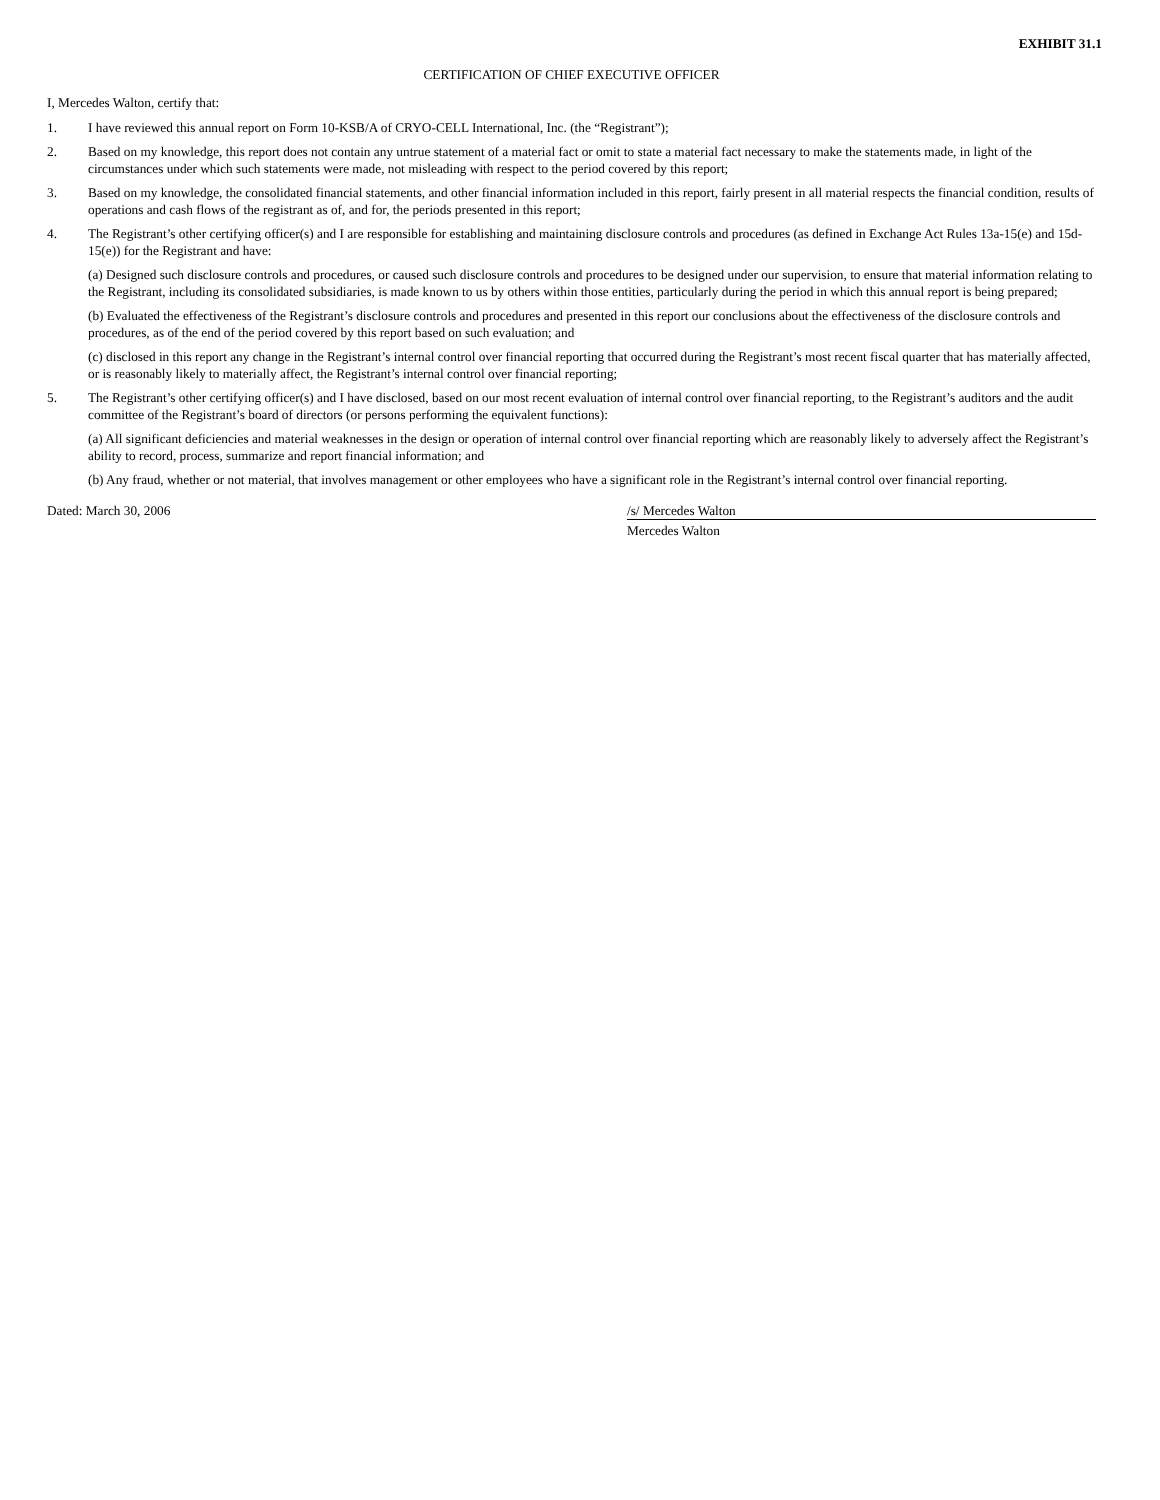EXHIBIT 31.1
CERTIFICATION OF CHIEF EXECUTIVE OFFICER
I, Mercedes Walton, certify that:
1. I have reviewed this annual report on Form 10-KSB/A of CRYO-CELL International, Inc. (the “Registrant”);
2. Based on my knowledge, this report does not contain any untrue statement of a material fact or omit to state a material fact necessary to make the statements made, in light of the circumstances under which such statements were made, not misleading with respect to the period covered by this report;
3. Based on my knowledge, the consolidated financial statements, and other financial information included in this report, fairly present in all material respects the financial condition, results of operations and cash flows of the registrant as of, and for, the periods presented in this report;
4. The Registrant’s other certifying officer(s) and I are responsible for establishing and maintaining disclosure controls and procedures (as defined in Exchange Act Rules 13a-15(e) and 15d-15(e)) for the Registrant and have:
(a) Designed such disclosure controls and procedures, or caused such disclosure controls and procedures to be designed under our supervision, to ensure that material information relating to the Registrant, including its consolidated subsidiaries, is made known to us by others within those entities, particularly during the period in which this annual report is being prepared;
(b) Evaluated the effectiveness of the Registrant’s disclosure controls and procedures and presented in this report our conclusions about the effectiveness of the disclosure controls and procedures, as of the end of the period covered by this report based on such evaluation; and
(c) disclosed in this report any change in the Registrant’s internal control over financial reporting that occurred during the Registrant’s most recent fiscal quarter that has materially affected, or is reasonably likely to materially affect, the Registrant’s internal control over financial reporting;
5. The Registrant’s other certifying officer(s) and I have disclosed, based on our most recent evaluation of internal control over financial reporting, to the Registrant’s auditors and the audit committee of the Registrant’s board of directors (or persons performing the equivalent functions):
(a) All significant deficiencies and material weaknesses in the design or operation of internal control over financial reporting which are reasonably likely to adversely affect the Registrant’s ability to record, process, summarize and report financial information; and
(b) Any fraud, whether or not material, that involves management or other employees who have a significant role in the Registrant’s internal control over financial reporting.
Dated: March 30, 2006 /s/ Mercedes Walton
Mercedes Walton